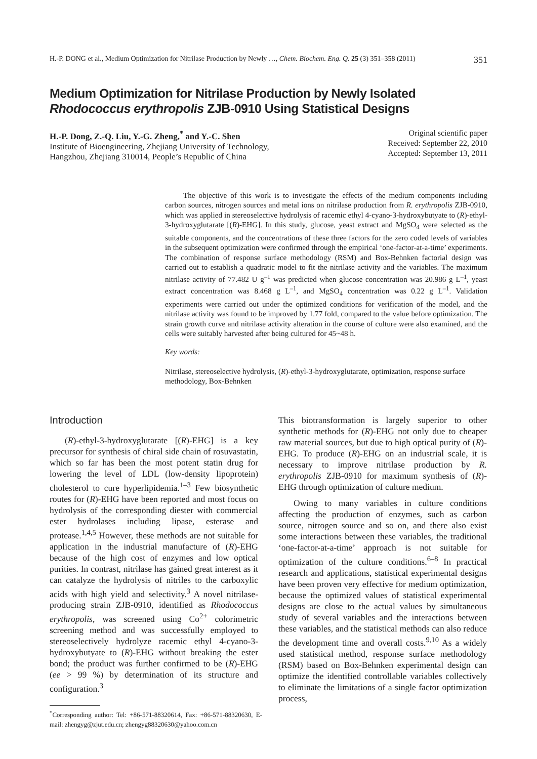H.-P. DONG et al., Medium Optimization for Nitrilase Production by Newly …, Chem. Biochem. Eng. Q. 25 (3) 351–358 (2011) 351
Medium Optimization for Nitrilase Production by Newly Isolated
Rhodococcus erythropolis ZJB-0910 Using Statistical Designs
H.-P. Dong, Z.-Q. Liu, Y.-G. Zheng,<sup>*</sup> and Y.-C. Shen
Institute of Bioengineering, Zhejiang University of Technology,
Hangzhou, Zhejiang 310014, People’s Republic of China
Original scientific paper
Received: September 22, 2010
Accepted: September 13, 2011
The objective of this work is to investigate the effects of the medium components including carbon sources, nitrogen sources and metal ions on nitrilase production from R. erythropolis ZJB-0910, which was applied in stereoselective hydrolysis of racemic ethyl 4-cyano-3-hydroxybutyate to (R)-ethyl-3-hydroxyglutarate [(R)-EHG]. In this study, glucose, yeast extract and MgSO<sub>4</sub> were selected as the suitable components, and the concentrations of these three factors for the zero coded levels of variables in the subsequent optimization were confirmed through the empirical ‘one-factor-at-a-time’ experiments. The combination of response surface methodology (RSM) and Box-Behnken factorial design was carried out to establish a quadratic model to fit the nitrilase activity and the variables. The maximum nitrilase activity of 77.482 U g<sup>–1</sup> was predicted when glucose concentration was 20.986 g L<sup>–1</sup>, yeast extract concentration was 8.468 g L<sup>–1</sup>, and MgSO<sub>4</sub> concentration was 0.22 g L<sup>–1</sup>. Validation experiments were carried out under the optimized conditions for verification of the model, and the nitrilase activity was found to be improved by 1.77 fold, compared to the value before optimization. The strain growth curve and nitrilase activity alteration in the course of culture were also examined, and the cells were suitably harvested after being cultured for 45~48 h.
Key words:
Nitrilase, stereoselective hydrolysis, (R)-ethyl-3-hydroxyglutarate, optimization, response surface methodology, Box-Behnken
Introduction
(R)-ethyl-3-hydroxyglutarate [(R)-EHG] is a key precursor for synthesis of chiral side chain of rosuvastatin, which so far has been the most potent statin drug for lowering the level of LDL (low-density lipoprotein) cholesterol to cure hyperlipidemia.<sup>1–3</sup> Few biosynthetic routes for (R)-EHG have been reported and most focus on hydrolysis of the corresponding diester with commercial ester hydrolases including lipase, esterase and protease.<sup>1,4,5</sup> However, these methods are not suitable for application in the industrial manufacture of (R)-EHG because of the high cost of enzymes and low optical purities. In contrast, nitrilase has gained great interest as it can catalyze the hydrolysis of nitriles to the carboxylic acids with high yield and selectivity.<sup>3</sup> A novel nitrilase-producing strain ZJB-0910, identified as Rhodococcus erythropolis, was screened using Co<sup>2+</sup> colorimetric screening method and was successfully employed to stereoselectively hydrolyze racemic ethyl 4-cyano-3-hydroxybutyate to (R)-EHG without breaking the ester bond; the product was further confirmed to be (R)-EHG (ee > 99 %) by determination of its structure and configuration.<sup>3</sup>
<sup>*</sup> Corresponding author: Tel: +86-571-88320614, Fax: +86-571-88320630, E-mail: zhengyg@zjut.edu.cn; zhengyg88320630@yahoo.com.cn
This biotransformation is largely superior to other synthetic methods for (R)-EHG not only due to cheaper raw material sources, but due to high optical purity of (R)-EHG. To produce (R)-EHG on an industrial scale, it is necessary to improve nitrilase production by R. erythropolis ZJB-0910 for maximum synthesis of (R)-EHG through optimization of culture medium.
Owing to many variables in culture conditions affecting the production of enzymes, such as carbon source, nitrogen source and so on, and there also exist some interactions between these variables, the traditional ‘one-factor-at-a-time’ approach is not suitable for optimization of the culture conditions.<sup>6–8</sup> In practical research and applications, statistical experimental designs have been proven very effective for medium optimization, because the optimized values of statistical experimental designs are close to the actual values by simultaneous study of several variables and the interactions between these variables, and the statistical methods can also reduce the development time and overall costs.<sup>9,10</sup> As a widely used statistical method, response surface methodology (RSM) based on Box-Behnken experimental design can optimize the identified controllable variables collectively to eliminate the limitations of a single factor optimization process,